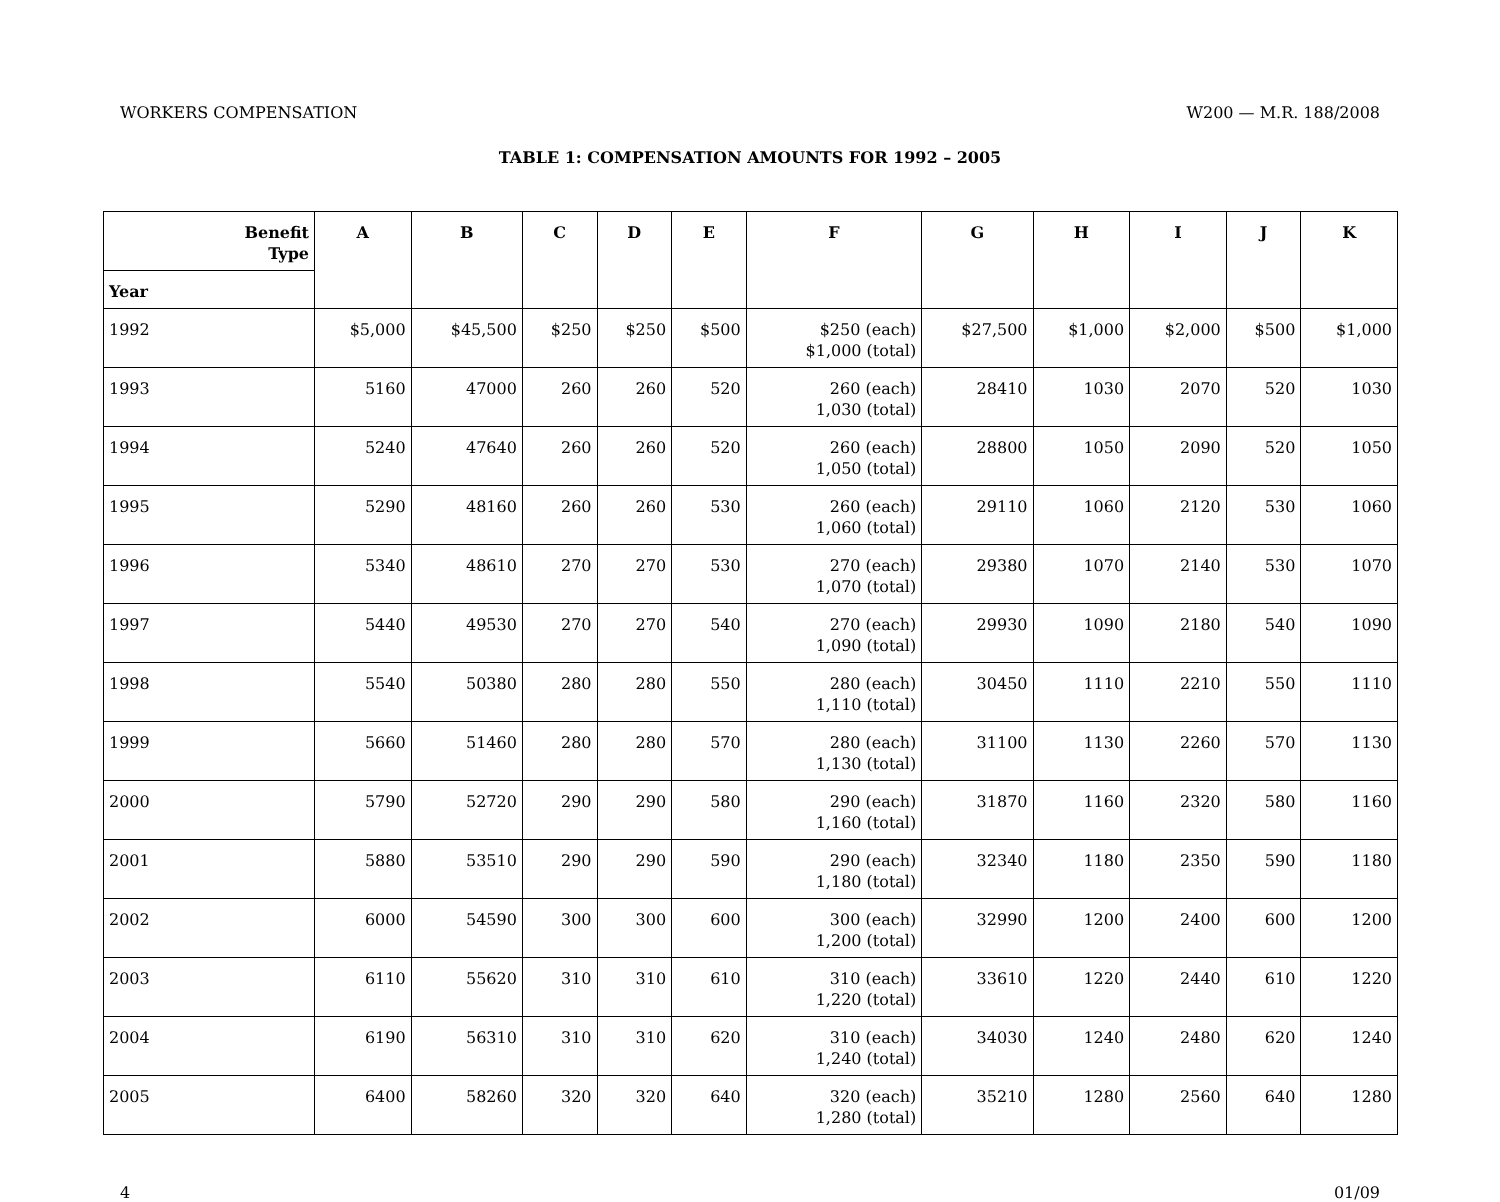WORKERS COMPENSATION W200 — M.R. 188/2008
TABLE 1: COMPENSATION AMOUNTS FOR 1992 – 2005
| Benefit Type | A | B | C | D | E | F | G | H | I | J | K |
| --- | --- | --- | --- | --- | --- | --- | --- | --- | --- | --- | --- |
| Year | | | | | | | | | | | |
| 1992 | $5,000 | $45,500 | $250 | $250 | $500 | $250 (each) $1,000 (total) | $27,500 | $1,000 | $2,000 | $500 | $1,000 |
| 1993 | 5160 | 47000 | 260 | 260 | 520 | 260 (each) 1,030 (total) | 28410 | 1030 | 2070 | 520 | 1030 |
| 1994 | 5240 | 47640 | 260 | 260 | 520 | 260 (each) 1,050 (total) | 28800 | 1050 | 2090 | 520 | 1050 |
| 1995 | 5290 | 48160 | 260 | 260 | 530 | 260 (each) 1,060 (total) | 29110 | 1060 | 2120 | 530 | 1060 |
| 1996 | 5340 | 48610 | 270 | 270 | 530 | 270 (each) 1,070 (total) | 29380 | 1070 | 2140 | 530 | 1070 |
| 1997 | 5440 | 49530 | 270 | 270 | 540 | 270 (each) 1,090 (total) | 29930 | 1090 | 2180 | 540 | 1090 |
| 1998 | 5540 | 50380 | 280 | 280 | 550 | 280 (each) 1,110 (total) | 30450 | 1110 | 2210 | 550 | 1110 |
| 1999 | 5660 | 51460 | 280 | 280 | 570 | 280 (each) 1,130 (total) | 31100 | 1130 | 2260 | 570 | 1130 |
| 2000 | 5790 | 52720 | 290 | 290 | 580 | 290 (each) 1,160 (total) | 31870 | 1160 | 2320 | 580 | 1160 |
| 2001 | 5880 | 53510 | 290 | 290 | 590 | 290 (each) 1,180 (total) | 32340 | 1180 | 2350 | 590 | 1180 |
| 2002 | 6000 | 54590 | 300 | 300 | 600 | 300 (each) 1,200 (total) | 32990 | 1200 | 2400 | 600 | 1200 |
| 2003 | 6110 | 55620 | 310 | 310 | 610 | 310 (each) 1,220 (total) | 33610 | 1220 | 2440 | 610 | 1220 |
| 2004 | 6190 | 56310 | 310 | 310 | 620 | 310 (each) 1,240 (total) | 34030 | 1240 | 2480 | 620 | 1240 |
| 2005 | 6400 | 58260 | 320 | 320 | 640 | 320 (each) 1,280 (total) | 35210 | 1280 | 2560 | 640 | 1280 |
4 01/09